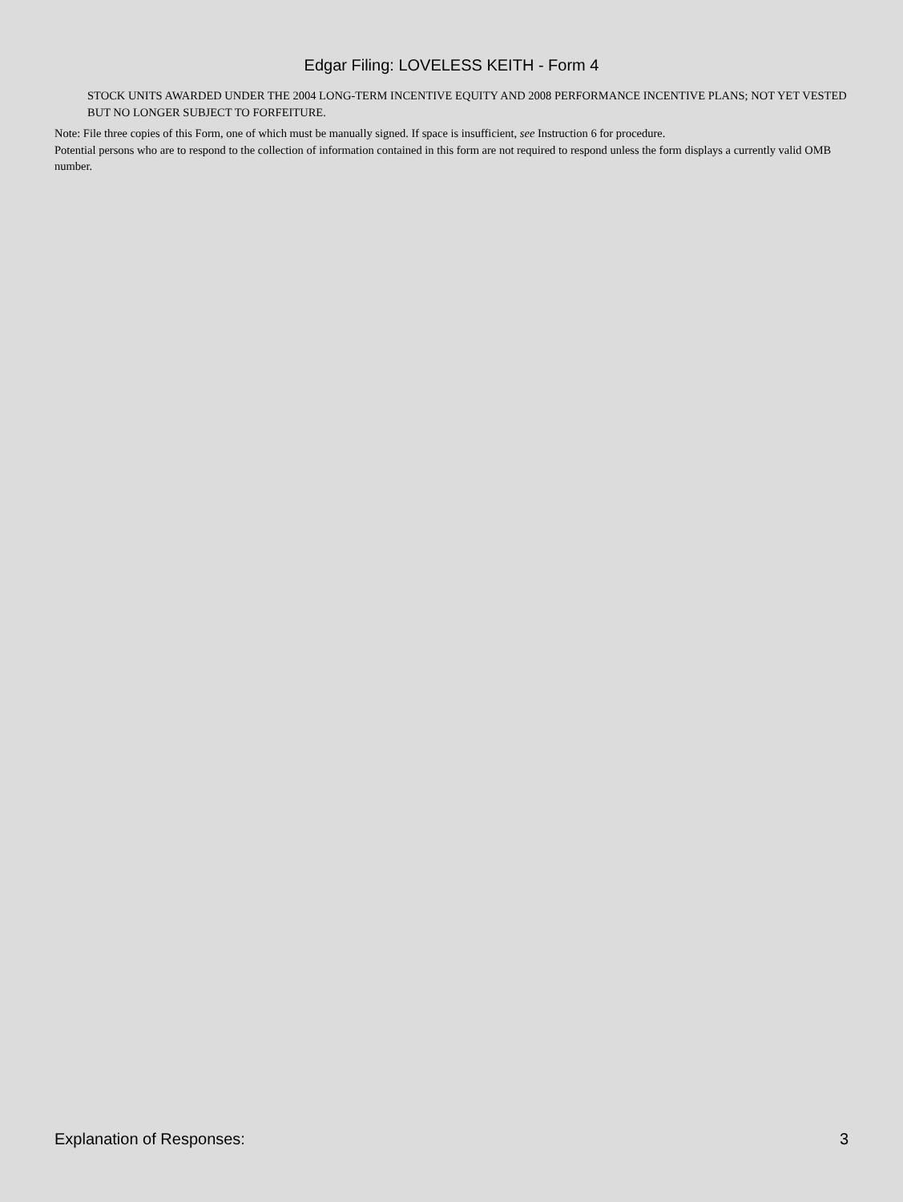Edgar Filing: LOVELESS KEITH - Form 4
STOCK UNITS AWARDED UNDER THE 2004 LONG-TERM INCENTIVE EQUITY AND 2008 PERFORMANCE INCENTIVE PLANS; NOT YET VESTED BUT NO LONGER SUBJECT TO FORFEITURE.
Note: File three copies of this Form, one of which must be manually signed. If space is insufficient, see Instruction 6 for procedure.
Potential persons who are to respond to the collection of information contained in this form are not required to respond unless the form displays a currently valid OMB number.
Explanation of Responses: 3